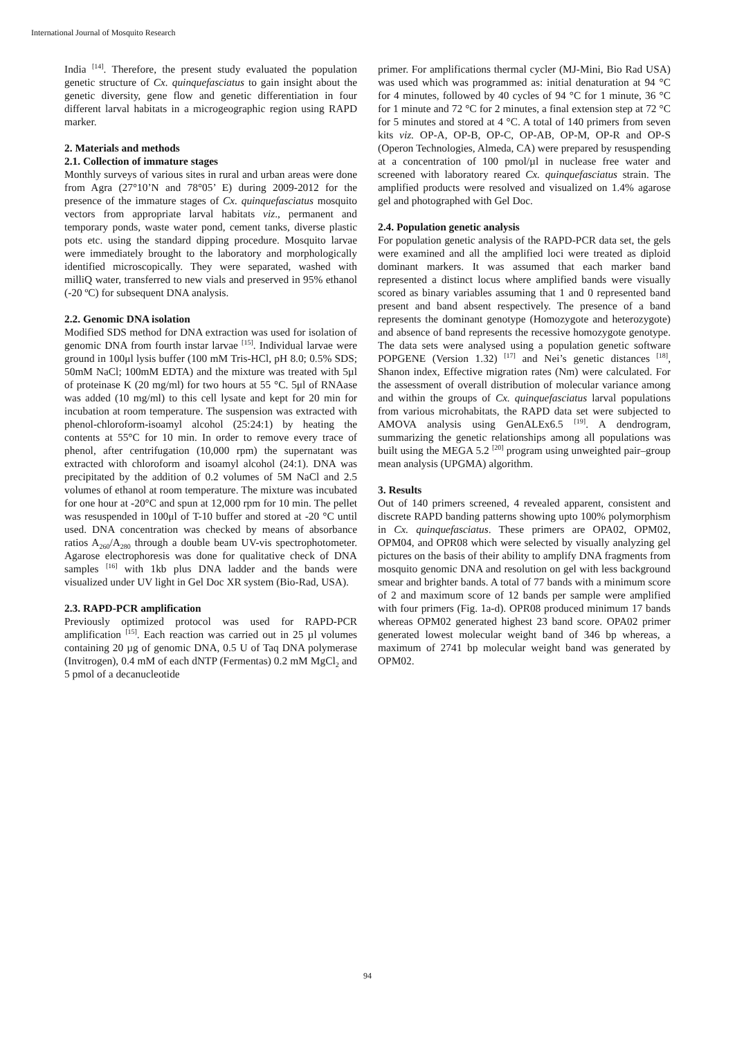International Journal of Mosquito Research
India <sup>[14]</sup>. Therefore, the present study evaluated the population genetic structure of Cx. quinquefasciatus to gain insight about the genetic diversity, gene flow and genetic differentiation in four different larval habitats in a microgeographic region using RAPD marker.
2. Materials and methods
2.1. Collection of immature stages
Monthly surveys of various sites in rural and urban areas were done from Agra (27°10’N and 78°05’ E) during 2009-2012 for the presence of the immature stages of Cx. quinquefasciatus mosquito vectors from appropriate larval habitats viz., permanent and temporary ponds, waste water pond, cement tanks, diverse plastic pots etc. using the standard dipping procedure. Mosquito larvae were immediately brought to the laboratory and morphologically identified microscopically. They were separated, washed with milliQ water, transferred to new vials and preserved in 95% ethanol (-20 ºC) for subsequent DNA analysis.
2.2. Genomic DNA isolation
Modified SDS method for DNA extraction was used for isolation of genomic DNA from fourth instar larvae <sup>[15]</sup>. Individual larvae were ground in 100μl lysis buffer (100 mM Tris-HCl, pH 8.0; 0.5% SDS; 50mM NaCl; 100mM EDTA) and the mixture was treated with 5µl of proteinase K (20 mg/ml) for two hours at 55 °C. 5μl of RNAase was added (10 mg/ml) to this cell lysate and kept for 20 min for incubation at room temperature. The suspension was extracted with phenol-chloroform-isoamyl alcohol (25:24:1) by heating the contents at 55°C for 10 min. In order to remove every trace of phenol, after centrifugation (10,000 rpm) the supernatant was extracted with chloroform and isoamyl alcohol (24:1). DNA was precipitated by the addition of 0.2 volumes of 5M NaCl and 2.5 volumes of ethanol at room temperature. The mixture was incubated for one hour at -20°C and spun at 12,000 rpm for 10 min. The pellet was resuspended in 100μl of T-10 buffer and stored at -20 °C until used. DNA concentration was checked by means of absorbance ratios A<sub>260</sub>/A<sub>280</sub> through a double beam UV-vis spectrophotometer. Agarose electrophoresis was done for qualitative check of DNA samples <sup>[16]</sup> with 1kb plus DNA ladder and the bands were visualized under UV light in Gel Doc XR system (Bio-Rad, USA).
2.3. RAPD-PCR amplification
Previously optimized protocol was used for RAPD-PCR amplification <sup>[15]</sup>. Each reaction was carried out in 25 µl volumes containing 20 µg of genomic DNA, 0.5 U of Taq DNA polymerase (Invitrogen), 0.4 mM of each dNTP (Fermentas) 0.2 mM MgCl<sub>2</sub> and 5 pmol of a decanucleotide
primer. For amplifications thermal cycler (MJ-Mini, Bio Rad USA) was used which was programmed as: initial denaturation at 94 °C for 4 minutes, followed by 40 cycles of 94 °C for 1 minute, 36 °C for 1 minute and 72 °C for 2 minutes, a final extension step at 72 °C for 5 minutes and stored at 4 °C. A total of 140 primers from seven kits viz. OP-A, OP-B, OP-C, OP-AB, OP-M, OP-R and OP-S (Operon Technologies, Almeda, CA) were prepared by resuspending at a concentration of 100 pmol/µl in nuclease free water and screened with laboratory reared Cx. quinquefasciatus strain. The amplified products were resolved and visualized on 1.4% agarose gel and photographed with Gel Doc.
2.4. Population genetic analysis
For population genetic analysis of the RAPD-PCR data set, the gels were examined and all the amplified loci were treated as diploid dominant markers. It was assumed that each marker band represented a distinct locus where amplified bands were visually scored as binary variables assuming that 1 and 0 represented band present and band absent respectively. The presence of a band represents the dominant genotype (Homozygote and heterozygote) and absence of band represents the recessive homozygote genotype. The data sets were analysed using a population genetic software POPGENE (Version 1.32) <sup>[17]</sup> and Nei’s genetic distances <sup>[18]</sup>, Shanon index, Effective migration rates (Nm) were calculated. For the assessment of overall distribution of molecular variance among and within the groups of Cx. quinquefasciatus larval populations from various microhabitats, the RAPD data set were subjected to AMOVA analysis using GenALEx6.5 <sup>[19]</sup>. A dendrogram, summarizing the genetic relationships among all populations was built using the MEGA 5.2 <sup>[20]</sup> program using unweighted pair–group mean analysis (UPGMA) algorithm.
3. Results
Out of 140 primers screened, 4 revealed apparent, consistent and discrete RAPD banding patterns showing upto 100% polymorphism in Cx. quinquefasciatus. These primers are OPA02, OPM02, OPM04, and OPR08 which were selected by visually analyzing gel pictures on the basis of their ability to amplify DNA fragments from mosquito genomic DNA and resolution on gel with less background smear and brighter bands. A total of 77 bands with a minimum score of 2 and maximum score of 12 bands per sample were amplified with four primers (Fig. 1a-d). OPR08 produced minimum 17 bands whereas OPM02 generated highest 23 band score. OPA02 primer generated lowest molecular weight band of 346 bp whereas, a maximum of 2741 bp molecular weight band was generated by OPM02.
94